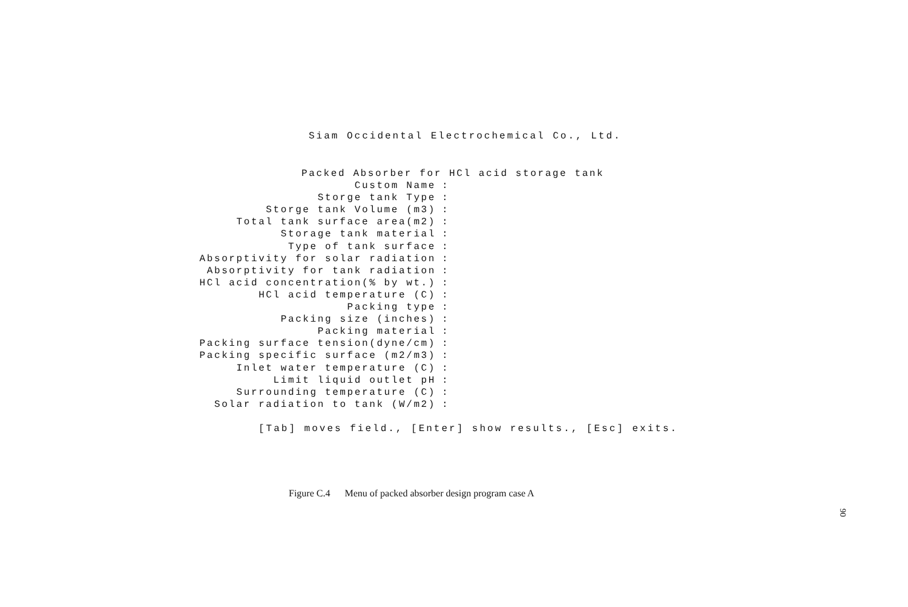Siam Occidental Electrochemical Co., Ltd.
Packed Absorber for HCl acid storage tank
Custom Name:
Storge tank Type:
Storge tank Volume (m3):
Total tank surface area(m2):
Storage tank material:
Type of tank surface:
Absorptivity for solar radiation:
Absorptivity for tank radiation:
HCl acid concentration(% by wt.):
HCl acid temperature (C):
Packing type:
Packing size (inches):
Packing material:
Packing surface tension(dyne/cm):
Packing specific surface (m2/m3):
Inlet water temperature (C):
Limit liquid outlet pH:
Surrounding temperature (C):
Solar radiation to tank (W/m2):
[Tab] moves field., [Enter] show results., [Esc] exits.
Figure C.4 Menu of packed absorber design program case A
90